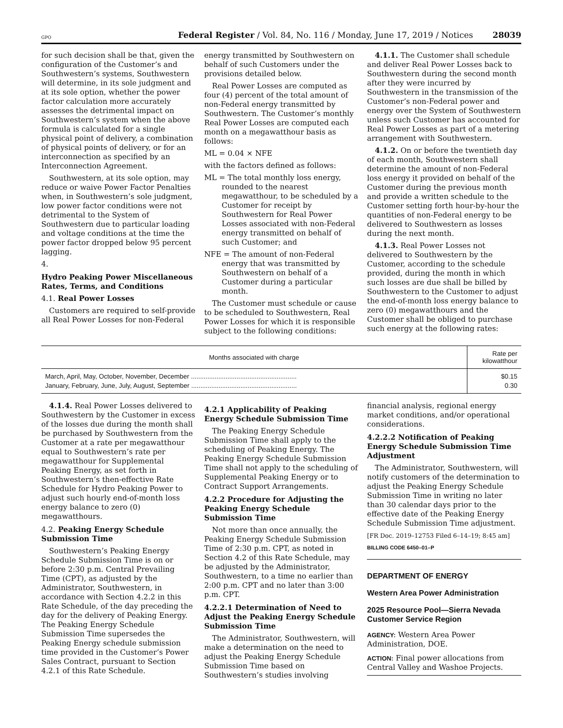GPO Federal Register / Vol. 84, No. 116 / Monday, June 17, 2019 / Notices 28039
for such decision shall be that, given the configuration of the Customer’s and Southwestern’s systems, Southwestern will determine, in its sole judgment and at its sole option, whether the power factor calculation more accurately assesses the detrimental impact on Southwestern’s system when the above formula is calculated for a single physical point of delivery, a combination of physical points of delivery, or for an interconnection as specified by an Interconnection Agreement.
Southwestern, at its sole option, may reduce or waive Power Factor Penalties when, in Southwestern’s sole judgment, low power factor conditions were not detrimental to the System of Southwestern due to particular loading and voltage conditions at the time the power factor dropped below 95 percent lagging.
4.
Hydro Peaking Power Miscellaneous Rates, Terms, and Conditions
4.1. Real Power Losses
Customers are required to self-provide all Real Power Losses for non-Federal
energy transmitted by Southwestern on behalf of such Customers under the provisions detailed below.
Real Power Losses are computed as four (4) percent of the total amount of non-Federal energy transmitted by Southwestern. The Customer’s monthly Real Power Losses are computed each month on a megawatthour basis as follows:
ML = 0.04 × NFE
with the factors defined as follows:
ML = The total monthly loss energy, rounded to the nearest megawatthour, to be scheduled by a Customer for receipt by Southwestern for Real Power Losses associated with non-Federal energy transmitted on behalf of such Customer; and
NFE = The amount of non-Federal energy that was transmitted by Southwestern on behalf of a Customer during a particular month.
The Customer must schedule or cause to be scheduled to Southwestern, Real Power Losses for which it is responsible subject to the following conditions:
4.1.1. The Customer shall schedule and deliver Real Power Losses back to Southwestern during the second month after they were incurred by Southwestern in the transmission of the Customer’s non-Federal power and energy over the System of Southwestern unless such Customer has accounted for Real Power Losses as part of a metering arrangement with Southwestern.
4.1.2. On or before the twentieth day of each month, Southwestern shall determine the amount of non-Federal loss energy it provided on behalf of the Customer during the previous month and provide a written schedule to the Customer setting forth hour-by-hour the quantities of non-Federal energy to be delivered to Southwestern as losses during the next month.
4.1.3. Real Power Losses not delivered to Southwestern by the Customer, according to the schedule provided, during the month in which such losses are due shall be billed by Southwestern to the Customer to adjust the end-of-month loss energy balance to zero (0) megawatthours and the Customer shall be obliged to purchase such energy at the following rates:
| Months associated with charge | Rate per kilowatthour |
| --- | --- |
| March, April, May, October, November, December .......................................................... | $0.15 |
| January, February, June, July, August, September .......................................................... | 0.30 |
4.1.4. Real Power Losses delivered to Southwestern by the Customer in excess of the losses due during the month shall be purchased by Southwestern from the Customer at a rate per megawatthour equal to Southwestern’s rate per megawatthour for Supplemental Peaking Energy, as set forth in Southwestern’s then-effective Rate Schedule for Hydro Peaking Power to adjust such hourly end-of-month loss energy balance to zero (0) megawatthours.
4.2. Peaking Energy Schedule Submission Time
Southwestern’s Peaking Energy Schedule Submission Time is on or before 2:30 p.m. Central Prevailing Time (CPT), as adjusted by the Administrator, Southwestern, in accordance with Section 4.2.2 in this Rate Schedule, of the day preceding the day for the delivery of Peaking Energy. The Peaking Energy Schedule Submission Time supersedes the Peaking Energy schedule submission time provided in the Customer’s Power Sales Contract, pursuant to Section 4.2.1 of this Rate Schedule.
4.2.1 Applicability of Peaking Energy Schedule Submission Time
The Peaking Energy Schedule Submission Time shall apply to the scheduling of Peaking Energy. The Peaking Energy Schedule Submission Time shall not apply to the scheduling of Supplemental Peaking Energy or to Contract Support Arrangements.
4.2.2 Procedure for Adjusting the Peaking Energy Schedule Submission Time
Not more than once annually, the Peaking Energy Schedule Submission Time of 2:30 p.m. CPT, as noted in Section 4.2 of this Rate Schedule, may be adjusted by the Administrator, Southwestern, to a time no earlier than 2:00 p.m. CPT and no later than 3:00 p.m. CPT.
4.2.2.1 Determination of Need to Adjust the Peaking Energy Schedule Submission Time
The Administrator, Southwestern, will make a determination on the need to adjust the Peaking Energy Schedule Submission Time based on Southwestern’s studies involving
financial analysis, regional energy market conditions, and/or operational considerations.
4.2.2.2 Notification of Peaking Energy Schedule Submission Time Adjustment
The Administrator, Southwestern, will notify customers of the determination to adjust the Peaking Energy Schedule Submission Time in writing no later than 30 calendar days prior to the effective date of the Peaking Energy Schedule Submission Time adjustment.
[FR Doc. 2019–12753 Filed 6–14–19; 8:45 am]
BILLING CODE 6450–01–P
DEPARTMENT OF ENERGY
Western Area Power Administration
2025 Resource Pool—Sierra Nevada Customer Service Region
AGENCY: Western Area Power Administration, DOE.
ACTION: Final power allocations from Central Valley and Washoe Projects.